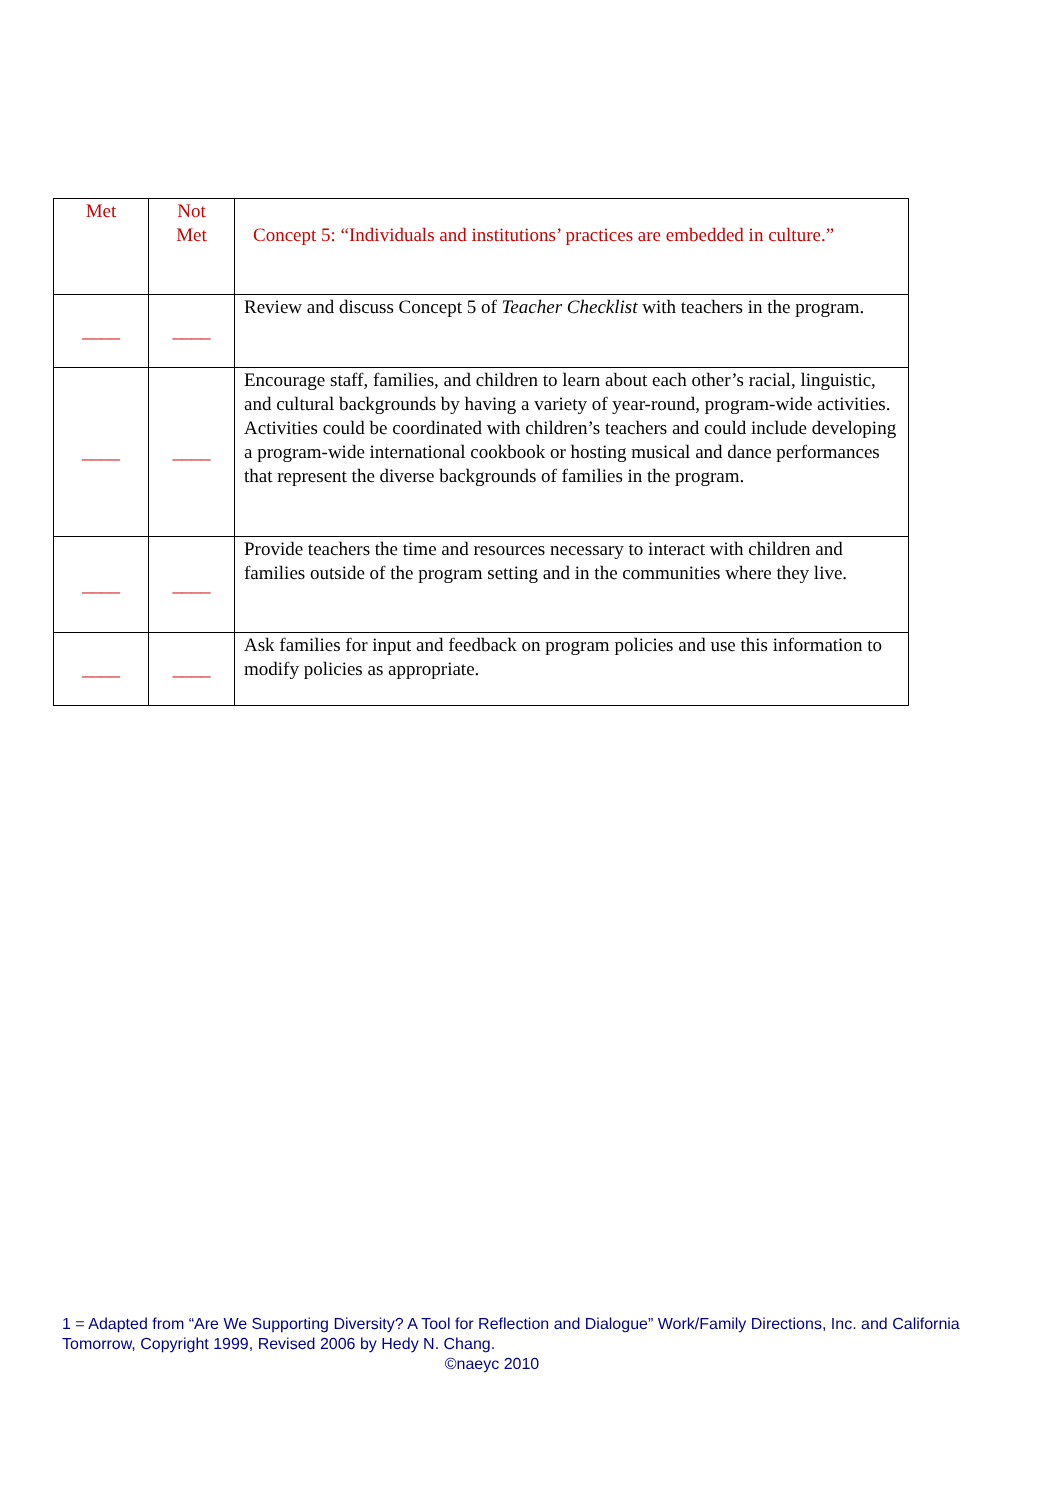| Met | Not Met | Concept 5: “Individuals and institutions’ practices are embedded in culture.” |
| ____ | ____ | Review and discuss Concept 5 of Teacher Checklist with teachers in the program. |
| ____ | ____ | Encourage staff, families, and children to learn about each other’s racial, linguistic, and cultural backgrounds by having a variety of year-round, program-wide activities. Activities could be coordinated with children’s teachers and could include developing a program-wide international cookbook or hosting musical and dance performances that represent the diverse backgrounds of families in the program. |
| ____ | ____ | Provide teachers the time and resources necessary to interact with children and families outside of the program setting and in the communities where they live. |
| ____ | ____ | Ask families for input and feedback on program policies and use this information to modify policies as appropriate. |
1 = Adapted from “Are We Supporting Diversity? A Tool for Reflection and Dialogue” Work/Family Directions, Inc. and California Tomorrow, Copyright 1999, Revised 2006 by Hedy N. Chang.
©naeyc 2010